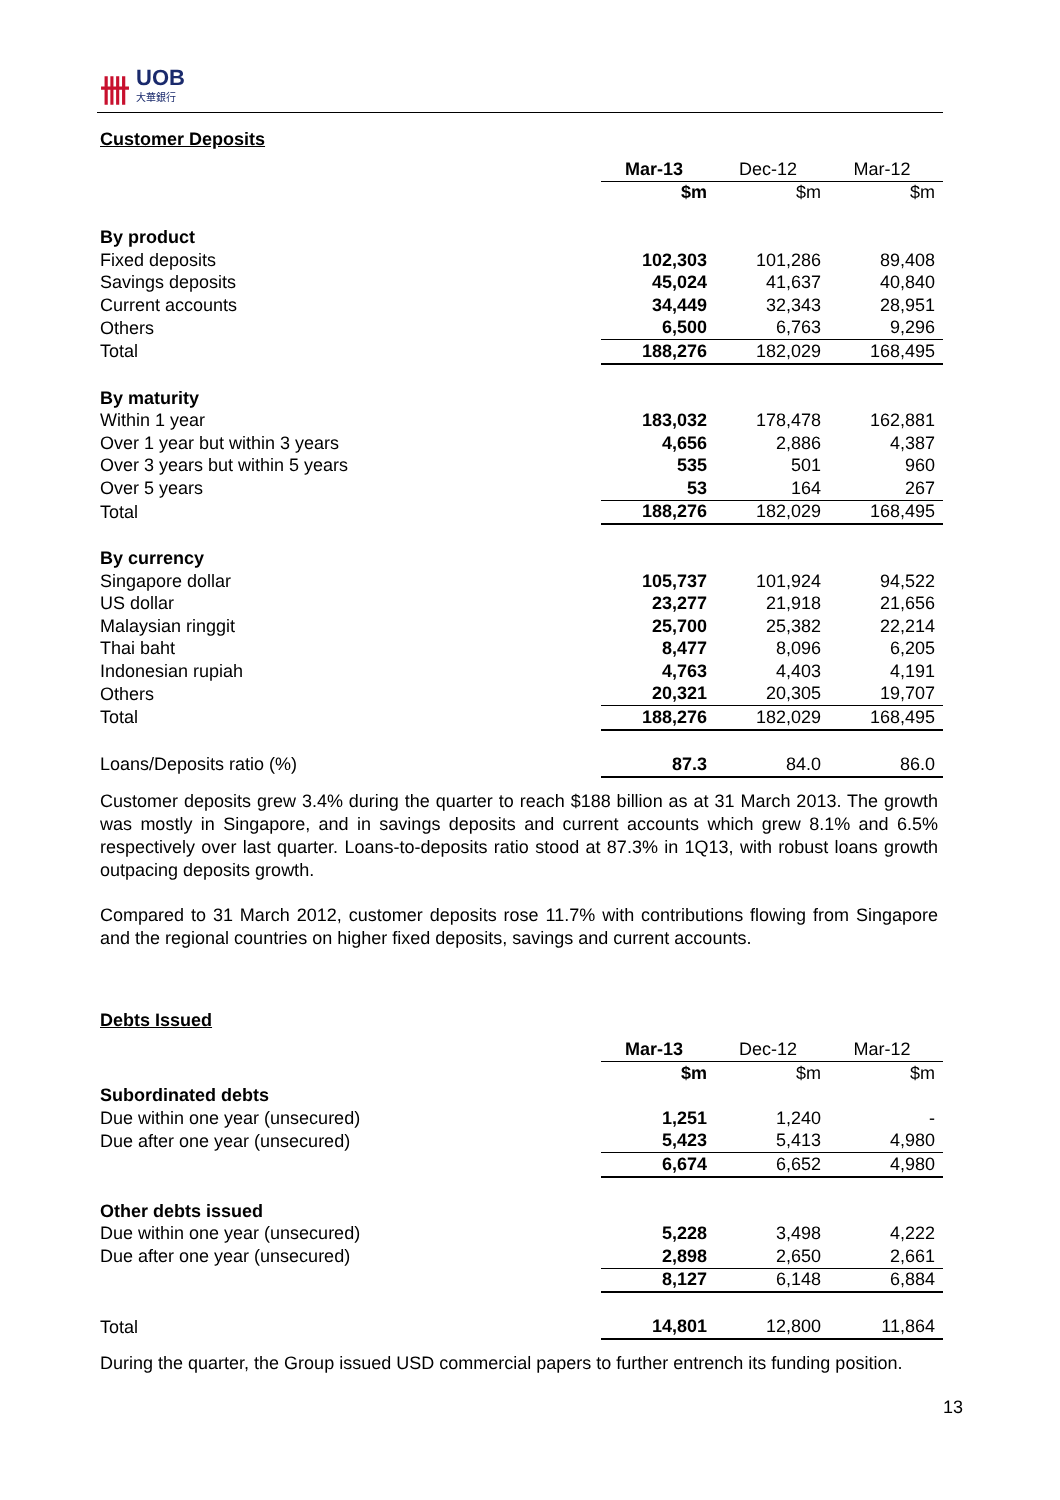卌 UOB
大華銀行
Customer Deposits
| | Mar-13 | Dec-12 | Mar-12 |
| --- | --- | --- | --- |
| | $m | $m | $m |
| By product | | | |
| Fixed deposits | 102,303 | 101,286 | 89,408 |
| Savings deposits | 45,024 | 41,637 | 40,840 |
| Current accounts | 34,449 | 32,343 | 28,951 |
| Others | 6,500 | 6,763 | 9,296 |
| Total | 188,276 | 182,029 | 168,495 |
| By maturity | | | |
| Within 1 year | 183,032 | 178,478 | 162,881 |
| Over 1 year but within 3 years | 4,656 | 2,886 | 4,387 |
| Over 3 years but within 5 years | 535 | 501 | 960 |
| Over 5 years | 53 | 164 | 267 |
| Total | 188,276 | 182,029 | 168,495 |
| By currency | | | |
| Singapore dollar | 105,737 | 101,924 | 94,522 |
| US dollar | 23,277 | 21,918 | 21,656 |
| Malaysian ringgit | 25,700 | 25,382 | 22,214 |
| Thai baht | 8,477 | 8,096 | 6,205 |
| Indonesian rupiah | 4,763 | 4,403 | 4,191 |
| Others | 20,321 | 20,305 | 19,707 |
| Total | 188,276 | 182,029 | 168,495 |
| Loans/Deposits ratio (%) | 87.3 | 84.0 | 86.0 |
Customer deposits grew 3.4% during the quarter to reach $188 billion as at 31 March 2013. The growth was mostly in Singapore, and in savings deposits and current accounts which grew 8.1% and 6.5% respectively over last quarter. Loans-to-deposits ratio stood at 87.3% in 1Q13, with robust loans growth outpacing deposits growth.
Compared to 31 March 2012, customer deposits rose 11.7% with contributions flowing from Singapore and the regional countries on higher fixed deposits, savings and current accounts.
Debts Issued
| | Mar-13 | Dec-12 | Mar-12 |
| --- | --- | --- | --- |
| | $m | $m | $m |
| Subordinated debts | | | |
| Due within one year (unsecured) | 1,251 | 1,240 | - |
| Due after one year (unsecured) | 5,423 | 5,413 | 4,980 |
| | 6,674 | 6,652 | 4,980 |
| Other debts issued | | | |
| Due within one year (unsecured) | 5,228 | 3,498 | 4,222 |
| Due after one year (unsecured) | 2,898 | 2,650 | 2,661 |
| | 8,127 | 6,148 | 6,884 |
| Total | 14,801 | 12,800 | 11,864 |
During the quarter, the Group issued USD commercial papers to further entrench its funding position.
13